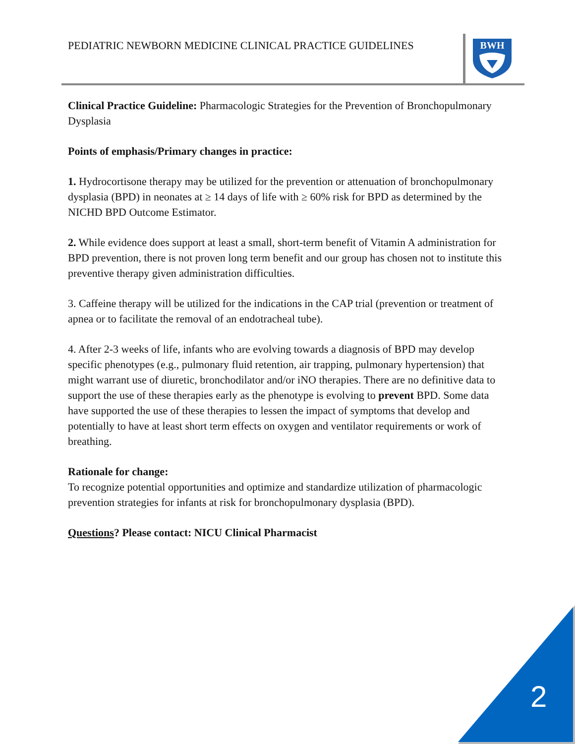PEDIATRIC NEWBORN MEDICINE CLINICAL PRACTICE GUIDELINES
BWH
Clinical Practice Guideline: Pharmacologic Strategies for the Prevention of Bronchopulmonary Dysplasia
Points of emphasis/Primary changes in practice:
1. Hydrocortisone therapy may be utilized for the prevention or attenuation of bronchopulmonary dysplasia (BPD) in neonates at ≥ 14 days of life with ≥ 60% risk for BPD as determined by the NICHD BPD Outcome Estimator.
2. While evidence does support at least a small, short-term benefit of Vitamin A administration for BPD prevention, there is not proven long term benefit and our group has chosen not to institute this preventive therapy given administration difficulties.
3. Caffeine therapy will be utilized for the indications in the CAP trial (prevention or treatment of apnea or to facilitate the removal of an endotracheal tube).
4. After 2-3 weeks of life, infants who are evolving towards a diagnosis of BPD may develop specific phenotypes (e.g., pulmonary fluid retention, air trapping, pulmonary hypertension) that might warrant use of diuretic, bronchodilator and/or iNO therapies. There are no definitive data to support the use of these therapies early as the phenotype is evolving to prevent BPD. Some data have supported the use of these therapies to lessen the impact of symptoms that develop and potentially to have at least short term effects on oxygen and ventilator requirements or work of breathing.
Rationale for change:
To recognize potential opportunities and optimize and standardize utilization of pharmacologic prevention strategies for infants at risk for bronchopulmonary dysplasia (BPD).
Questions? Please contact: NICU Clinical Pharmacist
2